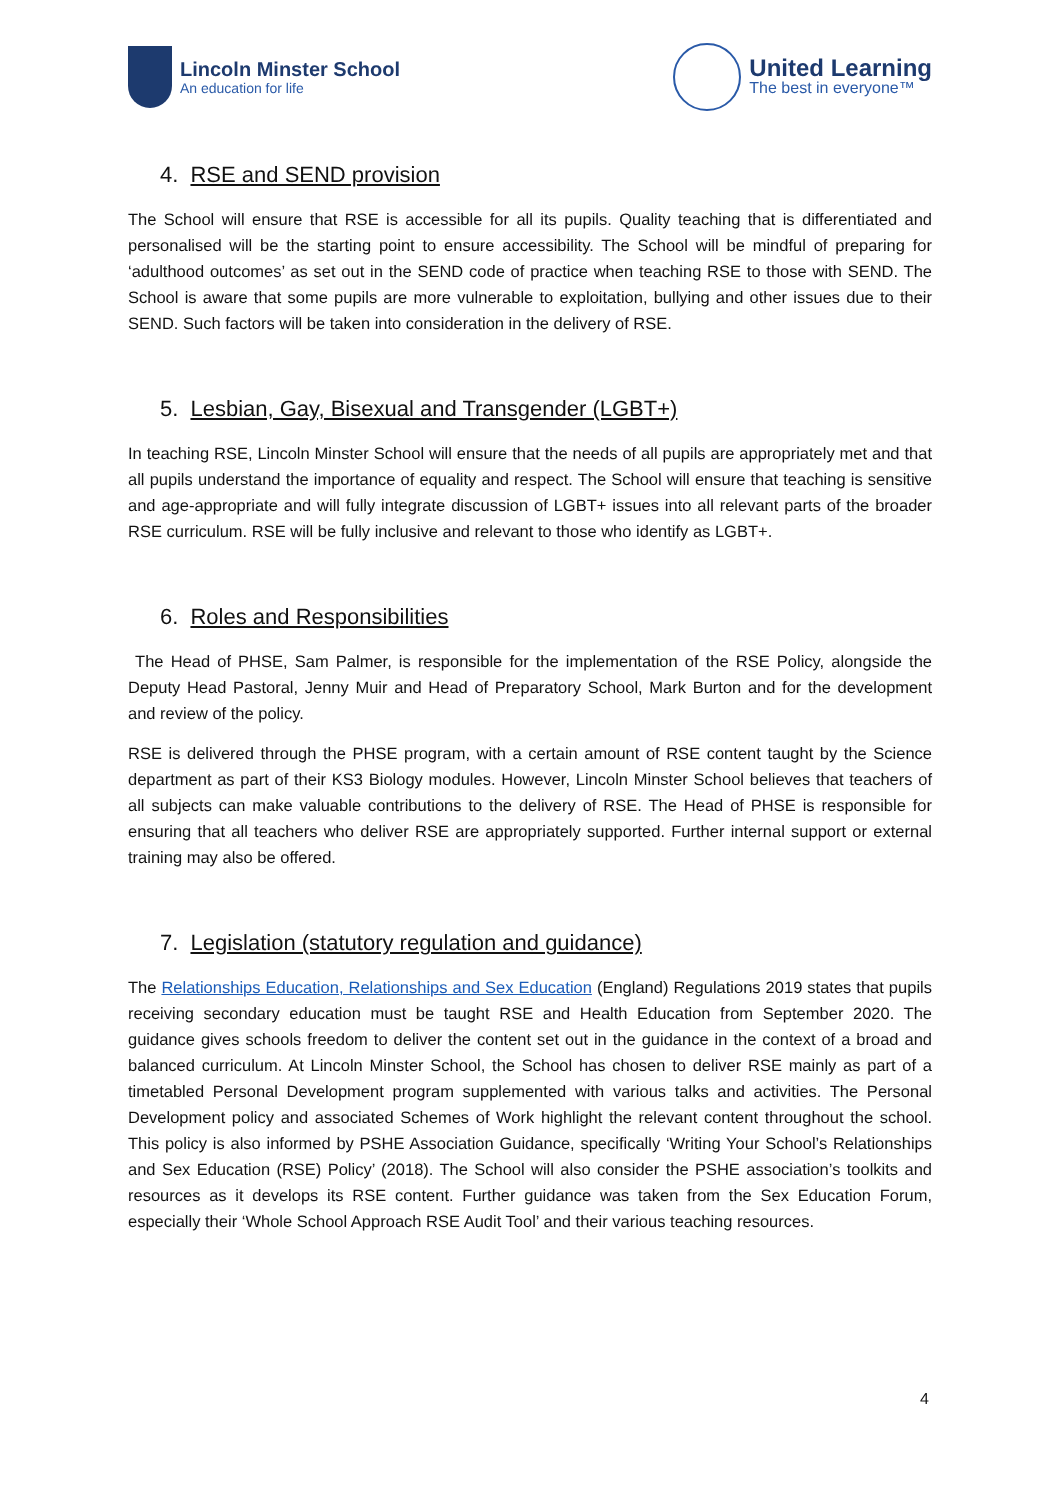Lincoln Minster School
An education for life
United Learning
The best in everyone™
4. RSE and SEND provision
The School will ensure that RSE is accessible for all its pupils. Quality teaching that is differentiated and personalised will be the starting point to ensure accessibility. The School will be mindful of preparing for ‘adulthood outcomes’ as set out in the SEND code of practice when teaching RSE to those with SEND. The School is aware that some pupils are more vulnerable to exploitation, bullying and other issues due to their SEND. Such factors will be taken into consideration in the delivery of RSE.
5. Lesbian, Gay, Bisexual and Transgender (LGBT+)
In teaching RSE, Lincoln Minster School will ensure that the needs of all pupils are appropriately met and that all pupils understand the importance of equality and respect. The School will ensure that teaching is sensitive and age-appropriate and will fully integrate discussion of LGBT+ issues into all relevant parts of the broader RSE curriculum. RSE will be fully inclusive and relevant to those who identify as LGBT+.
6. Roles and Responsibilities
The Head of PHSE, Sam Palmer, is responsible for the implementation of the RSE Policy, alongside the Deputy Head Pastoral, Jenny Muir and Head of Preparatory School, Mark Burton and for the development and review of the policy.
RSE is delivered through the PHSE program, with a certain amount of RSE content taught by the Science department as part of their KS3 Biology modules. However, Lincoln Minster School believes that teachers of all subjects can make valuable contributions to the delivery of RSE. The Head of PHSE is responsible for ensuring that all teachers who deliver RSE are appropriately supported. Further internal support or external training may also be offered.
7. Legislation (statutory regulation and guidance)
The Relationships Education, Relationships and Sex Education (England) Regulations 2019 states that pupils receiving secondary education must be taught RSE and Health Education from September 2020. The guidance gives schools freedom to deliver the content set out in the guidance in the context of a broad and balanced curriculum. At Lincoln Minster School, the School has chosen to deliver RSE mainly as part of a timetabled Personal Development program supplemented with various talks and activities. The Personal Development policy and associated Schemes of Work highlight the relevant content throughout the school. This policy is also informed by PSHE Association Guidance, specifically ‘Writing Your School’s Relationships and Sex Education (RSE) Policy’ (2018). The School will also consider the PSHE association’s toolkits and resources as it develops its RSE content. Further guidance was taken from the Sex Education Forum, especially their ‘Whole School Approach RSE Audit Tool’ and their various teaching resources.
4